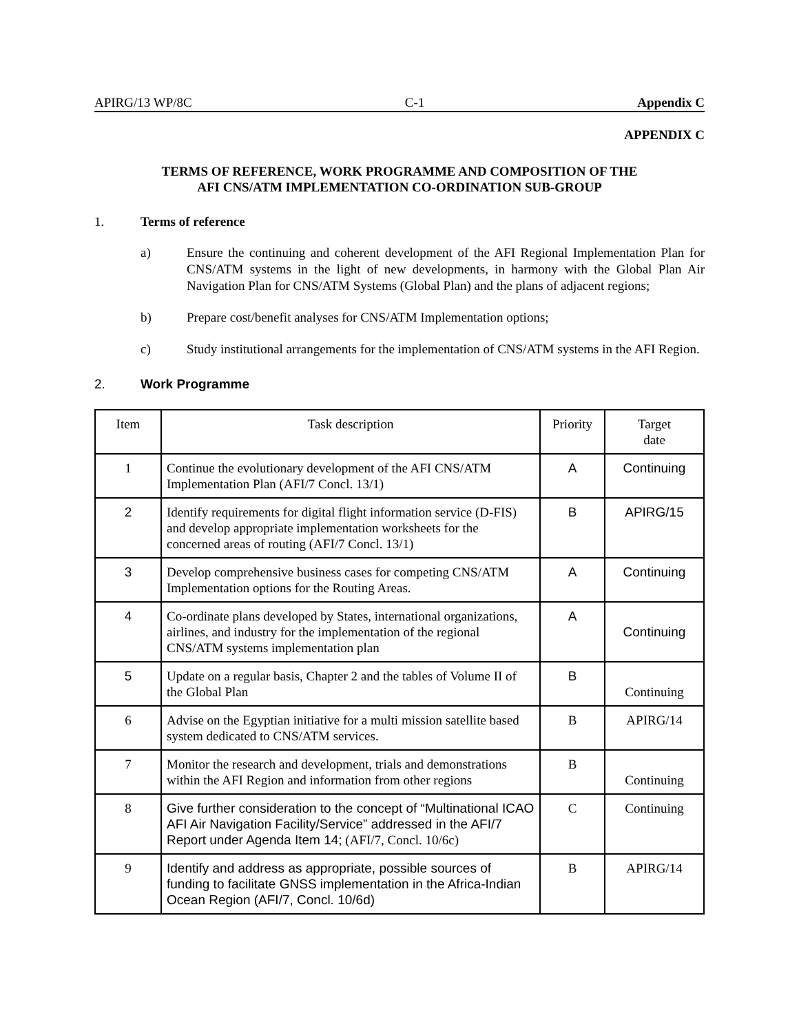APIRG/13 WP/8C C-1 Appendix C
APPENDIX C
TERMS OF REFERENCE, WORK PROGRAMME AND COMPOSITION OF THE
AFI CNS/ATM IMPLEMENTATION CO-ORDINATION SUB-GROUP
1. Terms of reference
a) Ensure the continuing and coherent development of the AFI Regional Implementation Plan for CNS/ATM systems in the light of new developments, in harmony with the Global Plan Air Navigation Plan for CNS/ATM Systems (Global Plan) and the plans of adjacent regions;
b) Prepare cost/benefit analyses for CNS/ATM Implementation options;
c) Study institutional arrangements for the implementation of CNS/ATM systems in the AFI Region.
2. Work Programme
| Item | Task description | Priority | Target date |
| --- | --- | --- | --- |
| 1 | Continue the evolutionary development of the AFI CNS/ATM Implementation Plan (AFI/7 Concl. 13/1) | A | Continuing |
| 2 | Identify requirements for digital flight information service (D-FIS) and develop appropriate implementation worksheets for the concerned areas of routing (AFI/7 Concl. 13/1) | B | APIRG/15 |
| 3 | Develop comprehensive business cases for competing CNS/ATM Implementation options for the Routing Areas. | A | Continuing |
| 4 | Co-ordinate plans developed by States, international organizations, airlines, and industry for the implementation of the regional CNS/ATM systems implementation plan | A | Continuing |
| 5 | Update on a regular basis, Chapter 2 and the tables of Volume II of the Global Plan | B | Continuing |
| 6 | Advise on the Egyptian initiative for a multi mission satellite based system dedicated to CNS/ATM services. | B | APIRG/14 |
| 7 | Monitor the research and development, trials and demonstrations within the AFI Region and information from other regions | B | Continuing |
| 8 | Give further consideration to the concept of “Multinational ICAO AFI Air Navigation Facility/Service” addressed in the AFI/7 Report under Agenda Item 14; (AFI/7, Concl. 10/6c) | C | Continuing |
| 9 | Identify and address as appropriate, possible sources of funding to facilitate GNSS implementation in the Africa-Indian Ocean Region (AFI/7, Concl. 10/6d) | B | APIRG/14 |